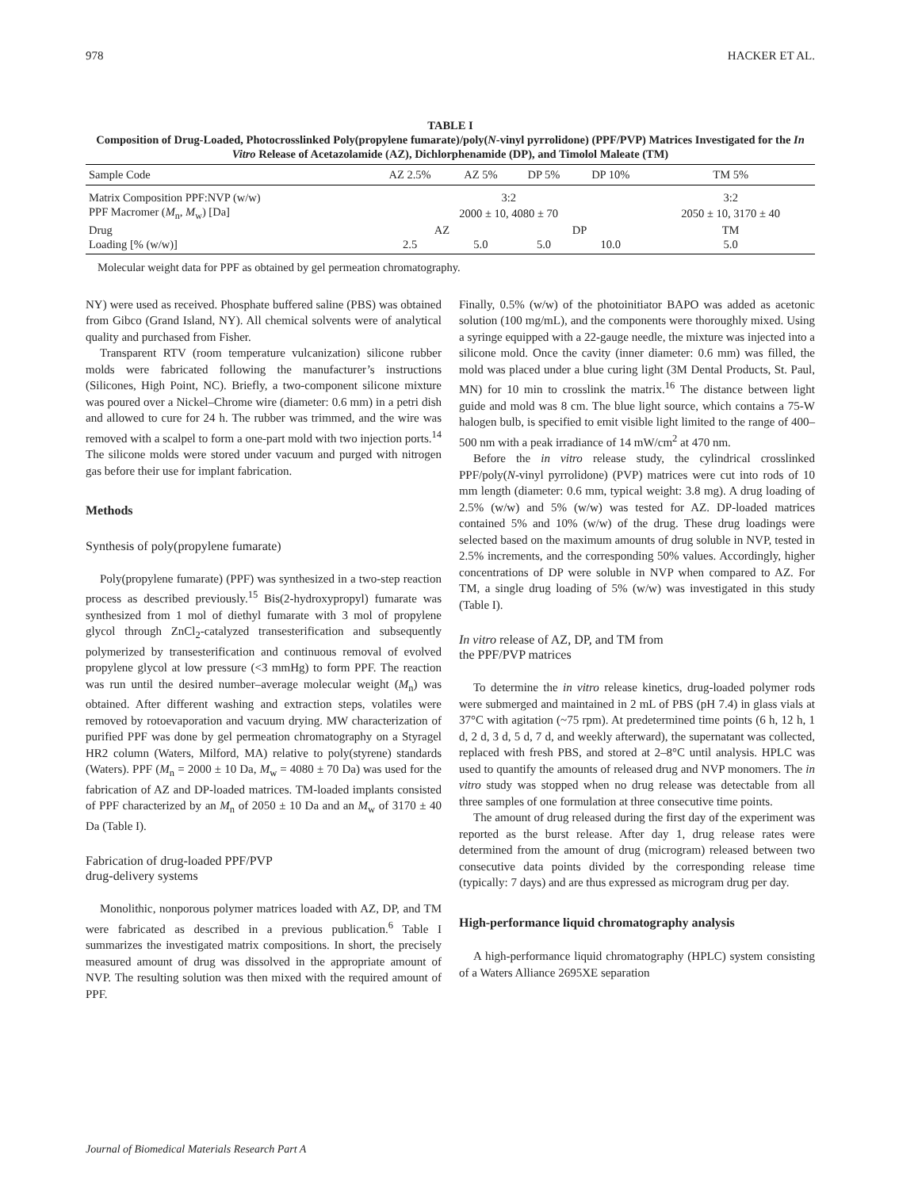978 HACKER ET AL.
TABLE I
Composition of Drug-Loaded, Photocrosslinked Poly(propylene fumarate)/poly(N-vinyl pyrrolidone) (PPF/PVP) Matrices Investigated for the In Vitro Release of Acetazolamide (AZ), Dichlorphenamide (DP), and Timolol Maleate (TM)
| Sample Code | AZ 2.5% | AZ 5% | DP 5% | DP 10% | TM 5% |
| --- | --- | --- | --- | --- | --- |
| Matrix Composition PPF:NVP (w/w) | 3:2 | | | | 3:2 |
| PPF Macromer ( M<sub>n</sub>, M<sub>w</sub>) [Da] | 2000 ± 10, 4080 ± 70 | | | | 2050 ± 10, 3170 ± 40 |
| Drug | AZ | | DP | | TM |
| Loading [% (w/w)] | 2.5 | 5.0 | 5.0 | 10.0 | 5.0 |
Molecular weight data for PPF as obtained by gel permeation chromatography.
NY) were used as received. Phosphate buffered saline (PBS) was obtained from Gibco (Grand Island, NY). All chemical solvents were of analytical quality and purchased from Fisher.
Transparent RTV (room temperature vulcanization) silicone rubber molds were fabricated following the manufacturer’s instructions (Silicones, High Point, NC). Briefly, a two-component silicone mixture was poured over a Nickel–Chrome wire (diameter: 0.6 mm) in a petri dish and allowed to cure for 24 h. The rubber was trimmed, and the wire was removed with a scalpel to form a one-part mold with two injection ports.<sup>14</sup> The silicone molds were stored under vacuum and purged with nitrogen gas before their use for implant fabrication.
Methods
Synthesis of poly(propylene fumarate)
Poly(propylene fumarate) (PPF) was synthesized in a two-step reaction process as described previously.<sup>15</sup> Bis(2-hydroxypropyl) fumarate was synthesized from 1 mol of diethyl fumarate with 3 mol of propylene glycol through ZnCl<sub>2</sub>-catalyzed transesterification and subsequently polymerized by transesterification and continuous removal of evolved propylene glycol at low pressure (<3 mmHg) to form PPF. The reaction was run until the desired number–average molecular weight (M<sub>n</sub>) was obtained. After different washing and extraction steps, volatiles were removed by rotoevaporation and vacuum drying. MW characterization of purified PPF was done by gel permeation chromatography on a Styragel HR2 column (Waters, Milford, MA) relative to poly(styrene) standards (Waters). PPF (M<sub>n</sub> = 2000 ± 10 Da, M<sub>w</sub> = 4080 ± 70 Da) was used for the fabrication of AZ and DP-loaded matrices. TM-loaded implants consisted of PPF characterized by an M<sub>n</sub> of 2050 ± 10 Da and an M<sub>w</sub> of 3170 ± 40 Da (Table I).
Fabrication of drug-loaded PPF/PVP
drug-delivery systems
Monolithic, nonporous polymer matrices loaded with AZ, DP, and TM were fabricated as described in a previous publication.<sup>6</sup> Table I summarizes the investigated matrix compositions. In short, the precisely measured amount of drug was dissolved in the appropriate amount of NVP. The resulting solution was then mixed with the required amount of PPF.
Finally, 0.5% (w/w) of the photoinitiator BAPO was added as acetonic solution (100 mg/mL), and the components were thoroughly mixed. Using a syringe equipped with a 22-gauge needle, the mixture was injected into a silicone mold. Once the cavity (inner diameter: 0.6 mm) was filled, the mold was placed under a blue curing light (3M Dental Products, St. Paul, MN) for 10 min to crosslink the matrix.<sup>16</sup> The distance between light guide and mold was 8 cm. The blue light source, which contains a 75-W halogen bulb, is specified to emit visible light limited to the range of 400–500 nm with a peak irradiance of 14 mW/cm<sup>2</sup> at 470 nm.
Before the in vitro release study, the cylindrical crosslinked PPF/poly(N-vinyl pyrrolidone) (PVP) matrices were cut into rods of 10 mm length (diameter: 0.6 mm, typical weight: 3.8 mg). A drug loading of 2.5% (w/w) and 5% (w/w) was tested for AZ. DP-loaded matrices contained 5% and 10% (w/w) of the drug. These drug loadings were selected based on the maximum amounts of drug soluble in NVP, tested in 2.5% increments, and the corresponding 50% values. Accordingly, higher concentrations of DP were soluble in NVP when compared to AZ. For TM, a single drug loading of 5% (w/w) was investigated in this study (Table I).
In vitro release of AZ, DP, and TM from
the PPF/PVP matrices
To determine the in vitro release kinetics, drug-loaded polymer rods were submerged and maintained in 2 mL of PBS (pH 7.4) in glass vials at 37°C with agitation (~75 rpm). At predetermined time points (6 h, 12 h, 1 d, 2 d, 3 d, 5 d, 7 d, and weekly afterward), the supernatant was collected, replaced with fresh PBS, and stored at 2–8°C until analysis. HPLC was used to quantify the amounts of released drug and NVP monomers. The in vitro study was stopped when no drug release was detectable from all three samples of one formulation at three consecutive time points.
The amount of drug released during the first day of the experiment was reported as the burst release. After day 1, drug release rates were determined from the amount of drug (microgram) released between two consecutive data points divided by the corresponding release time (typically: 7 days) and are thus expressed as microgram drug per day.
High-performance liquid chromatography analysis
A high-performance liquid chromatography (HPLC) system consisting of a Waters Alliance 2695XE separation
Journal of Biomedical Materials Research Part A